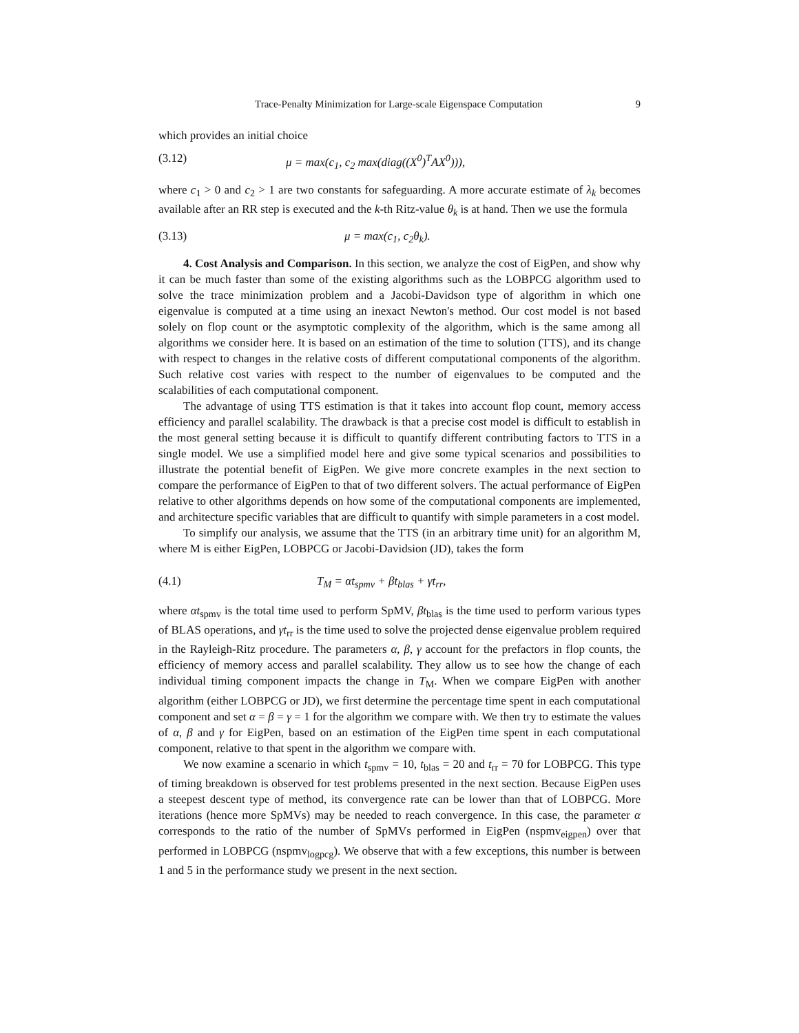Trace-Penalty Minimization for Large-scale Eigenspace Computation 9
which provides an initial choice
(3.12) μ = max(c<sub>1</sub>, c<sub>2</sub> max(diag((X<sup>0</sup>)<sup>T</sup>AX<sup>0</sup>))),
where c<sub>1</sub> > 0 and c<sub>2</sub> > 1 are two constants for safeguarding. A more accurate estimate of λ<sub>k</sub> becomes available after an RR step is executed and the k-th Ritz-value θ<sub>k</sub> is at hand. Then we use the formula
(3.13) μ = max(c<sub>1</sub>, c<sub>2</sub>θ<sub>k</sub>).
4. Cost Analysis and Comparison. In this section, we analyze the cost of EigPen, and show why it can be much faster than some of the existing algorithms such as the LOBPCG algorithm used to solve the trace minimization problem and a Jacobi-Davidson type of algorithm in which one eigenvalue is computed at a time using an inexact Newton's method. Our cost model is not based solely on flop count or the asymptotic complexity of the algorithm, which is the same among all algorithms we consider here. It is based on an estimation of the time to solution (TTS), and its change with respect to changes in the relative costs of different computational components of the algorithm. Such relative cost varies with respect to the number of eigenvalues to be computed and the scalabilities of each computational component.
The advantage of using TTS estimation is that it takes into account flop count, memory access efficiency and parallel scalability. The drawback is that a precise cost model is difficult to establish in the most general setting because it is difficult to quantify different contributing factors to TTS in a single model. We use a simplified model here and give some typical scenarios and possibilities to illustrate the potential benefit of EigPen. We give more concrete examples in the next section to compare the performance of EigPen to that of two different solvers. The actual performance of EigPen relative to other algorithms depends on how some of the computational components are implemented, and architecture specific variables that are difficult to quantify with simple parameters in a cost model.
To simplify our analysis, we assume that the TTS (in an arbitrary time unit) for an algorithm M, where M is either EigPen, LOBPCG or Jacobi-Davidsion (JD), takes the form
(4.1) T<sub>M</sub> = αt<sub>spmv</sub> + βt<sub>blas</sub> + γt<sub>rr</sub>,
where αt<sub>spmv</sub> is the total time used to perform SpMV, βt<sub>blas</sub> is the time used to perform various types of BLAS operations, and γt<sub>rr</sub> is the time used to solve the projected dense eigenvalue problem required in the Rayleigh-Ritz procedure. The parameters α, β, γ account for the prefactors in flop counts, the efficiency of memory access and parallel scalability. They allow us to see how the change of each individual timing component impacts the change in T<sub>M</sub>. When we compare EigPen with another algorithm (either LOBPCG or JD), we first determine the percentage time spent in each computational component and set α = β = γ = 1 for the algorithm we compare with. We then try to estimate the values of α, β and γ for EigPen, based on an estimation of the EigPen time spent in each computational component, relative to that spent in the algorithm we compare with.
We now examine a scenario in which t<sub>spmv</sub> = 10, t<sub>blas</sub> = 20 and t<sub>rr</sub> = 70 for LOBPCG. This type of timing breakdown is observed for test problems presented in the next section. Because EigPen uses a steepest descent type of method, its convergence rate can be lower than that of LOBPCG. More iterations (hence more SpMVs) may be needed to reach convergence. In this case, the parameter α corresponds to the ratio of the number of SpMVs performed in EigPen (nspmv<sub>eigpen</sub>) over that performed in LOBPCG (nspmv<sub>logpcg</sub>). We observe that with a few exceptions, this number is between 1 and 5 in the performance study we present in the next section.